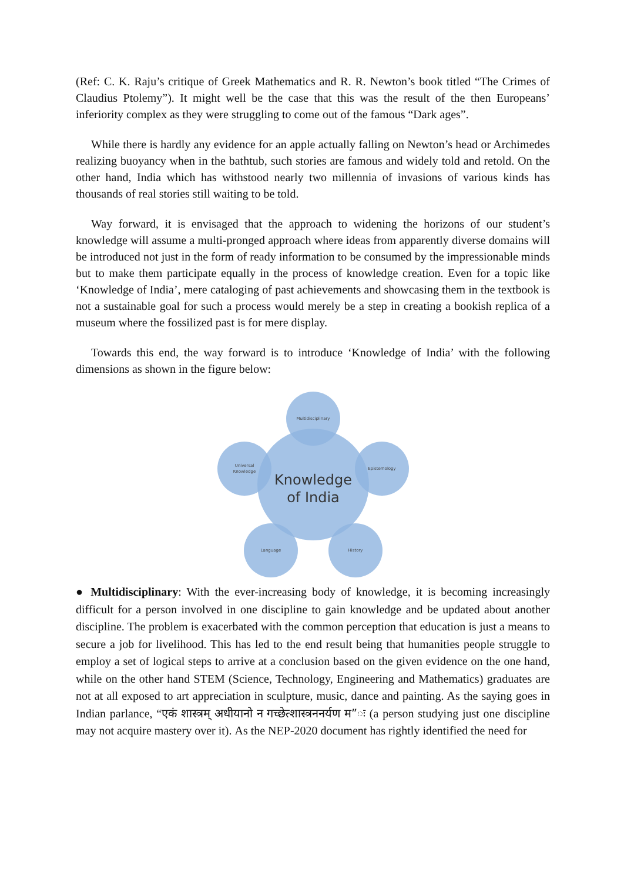(Ref: C. K. Raju’s critique of Greek Mathematics and R. R. Newton’s book titled “The Crimes of Claudius Ptolemy”). It might well be the case that this was the result of the then Europeans’ inferiority complex as they were struggling to come out of the famous “Dark ages”.
While there is hardly any evidence for an apple actually falling on Newton’s head or Archimedes realizing buoyancy when in the bathtub, such stories are famous and widely told and retold. On the other hand, India which has withstood nearly two millennia of invasions of various kinds has thousands of real stories still waiting to be told.
Way forward, it is envisaged that the approach to widening the horizons of our student’s knowledge will assume a multi-pronged approach where ideas from apparently diverse domains will be introduced not just in the form of ready information to be consumed by the impressionable minds but to make them participate equally in the process of knowledge creation. Even for a topic like ‘Knowledge of India’, mere cataloging of past achievements and showcasing them in the textbook is not a sustainable goal for such a process would merely be a step in creating a bookish replica of a museum where the fossilized past is for mere display.
Towards this end, the way forward is to introduce ‘Knowledge of India’ with the following dimensions as shown in the figure below:
Knowledge
of India
Multidisciplinary
Epistemology
History
Language
Universal
Knowledge
● Multidisciplinary: With the ever-increasing body of knowledge, it is becoming increasingly difficult for a person involved in one discipline to gain knowledge and be updated about another discipline. The problem is exacerbated with the common perception that education is just a means to secure a job for livelihood. This has led to the end result being that humanities people struggle to employ a set of logical steps to arrive at a conclusion based on the given evidence on the one hand, while on the other hand STEM (Science, Technology, Engineering and Mathematics) graduates are not at all exposed to art appreciation in sculpture, music, dance and painting. As the saying goes in Indian parlance, “एकं शास्त्रम् अधीयानो न गच्छेत्शास्त्रननर्यण म”ः (a person studying just one discipline may not acquire mastery over it). As the NEP-2020 document has rightly identified the need for